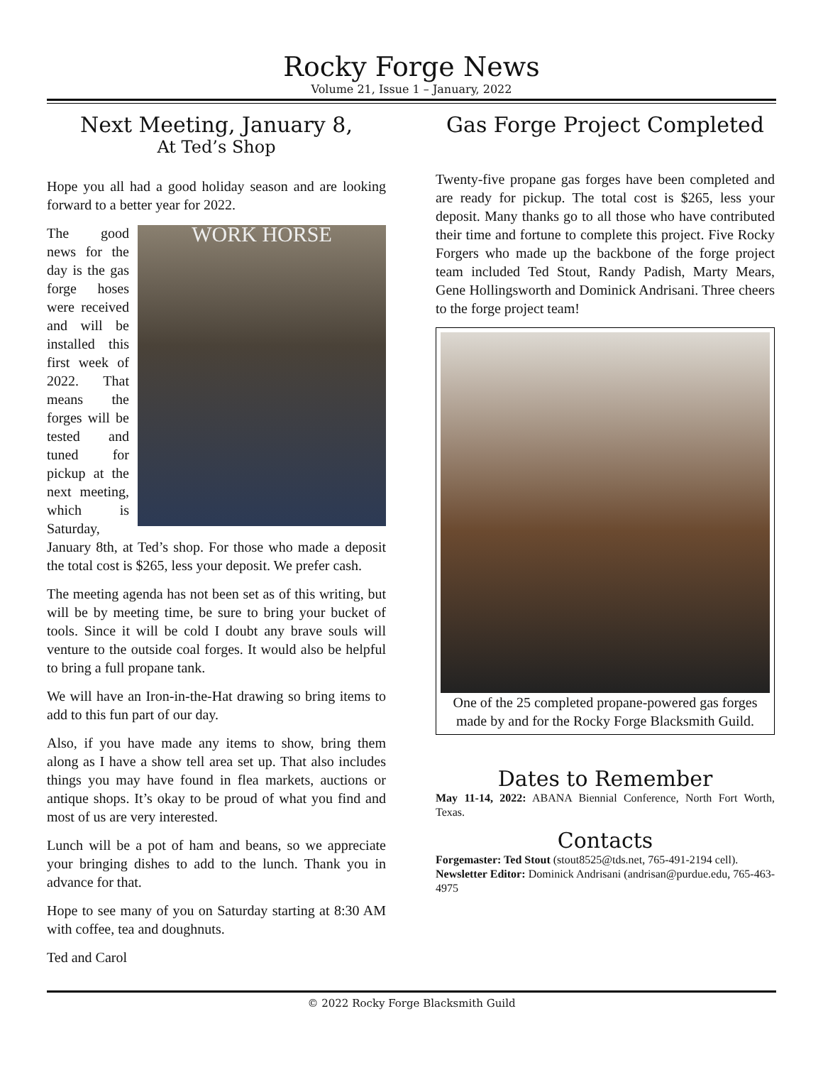Rocky Forge News
Volume 21, Issue 1 – January, 2022
Next Meeting, January 8,
At Ted’s Shop
Hope you all had a good holiday season and are looking forward to a better year for 2022.
WORK HORSE The good news for the day is the gas forge hoses were received and will be installed this first week of 2022. That means the forges will be tested and tuned for pickup at the next meeting, which is Saturday, January 8th, at Ted’s shop. For those who made a deposit the total cost is $265, less your deposit. We prefer cash.
The meeting agenda has not been set as of this writing, but will be by meeting time, be sure to bring your bucket of tools. Since it will be cold I doubt any brave souls will venture to the outside coal forges. It would also be helpful to bring a full propane tank.
We will have an Iron-in-the-Hat drawing so bring items to add to this fun part of our day.
Also, if you have made any items to show, bring them along as I have a show tell area set up. That also includes things you may have found in flea markets, auctions or antique shops. It’s okay to be proud of what you find and most of us are very interested.
Lunch will be a pot of ham and beans, so we appreciate your bringing dishes to add to the lunch. Thank you in advance for that.
Hope to see many of you on Saturday starting at 8:30 AM with coffee, tea and doughnuts.
Ted and Carol
Gas Forge Project Completed
Twenty-five propane gas forges have been completed and are ready for pickup. The total cost is $265, less your deposit. Many thanks go to all those who have contributed their time and fortune to complete this project. Five Rocky Forgers who made up the backbone of the forge project team included Ted Stout, Randy Padish, Marty Mears, Gene Hollingsworth and Dominick Andrisani. Three cheers to the forge project team!
One of the 25 completed propane-powered gas forges made by and for the Rocky Forge Blacksmith Guild.
Dates to Remember
May 11-14, 2022: ABANA Biennial Conference, North Fort Worth, Texas.
Contacts
Forgemaster: Ted Stout (stout8525@tds.net, 765-491-2194 cell).
Newsletter Editor: Dominick Andrisani (andrisan@purdue.edu, 765-463-4975
© 2022 Rocky Forge Blacksmith Guild